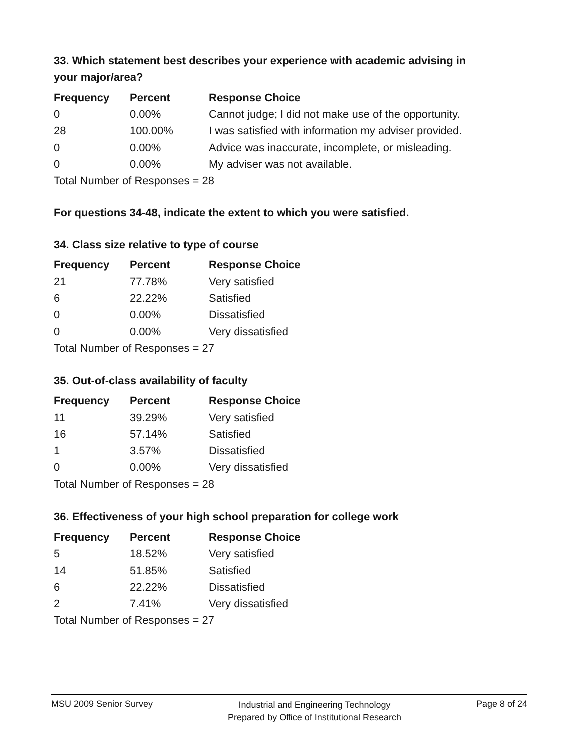33. Which statement best describes your experience with academic advising in your major/area?
| Frequency | Percent | Response Choice |
| --- | --- | --- |
| 0 | 0.00% | Cannot judge; I did not make use of the opportunity. |
| 28 | 100.00% | I was satisfied with information my adviser provided. |
| 0 | 0.00% | Advice was inaccurate, incomplete, or misleading. |
| 0 | 0.00% | My adviser was not available. |
| Total Number of Responses = 28 | | |
For questions 34-48, indicate the extent to which you were satisfied.
34. Class size relative to type of course
| Frequency | Percent | Response Choice |
| --- | --- | --- |
| 21 | 77.78% | Very satisfied |
| 6 | 22.22% | Satisfied |
| 0 | 0.00% | Dissatisfied |
| 0 | 0.00% | Very dissatisfied |
| Total Number of Responses = 27 | | |
35. Out-of-class availability of faculty
| Frequency | Percent | Response Choice |
| --- | --- | --- |
| 11 | 39.29% | Very satisfied |
| 16 | 57.14% | Satisfied |
| 1 | 3.57% | Dissatisfied |
| 0 | 0.00% | Very dissatisfied |
| Total Number of Responses = 28 | | |
36. Effectiveness of your high school preparation for college work
| Frequency | Percent | Response Choice |
| --- | --- | --- |
| 5 | 18.52% | Very satisfied |
| 14 | 51.85% | Satisfied |
| 6 | 22.22% | Dissatisfied |
| 2 | 7.41% | Very dissatisfied |
| Total Number of Responses = 27 | | |
MSU 2009 Senior Survey
Industrial and Engineering Technology
Prepared by Office of Institutional Research
Page 8 of 24